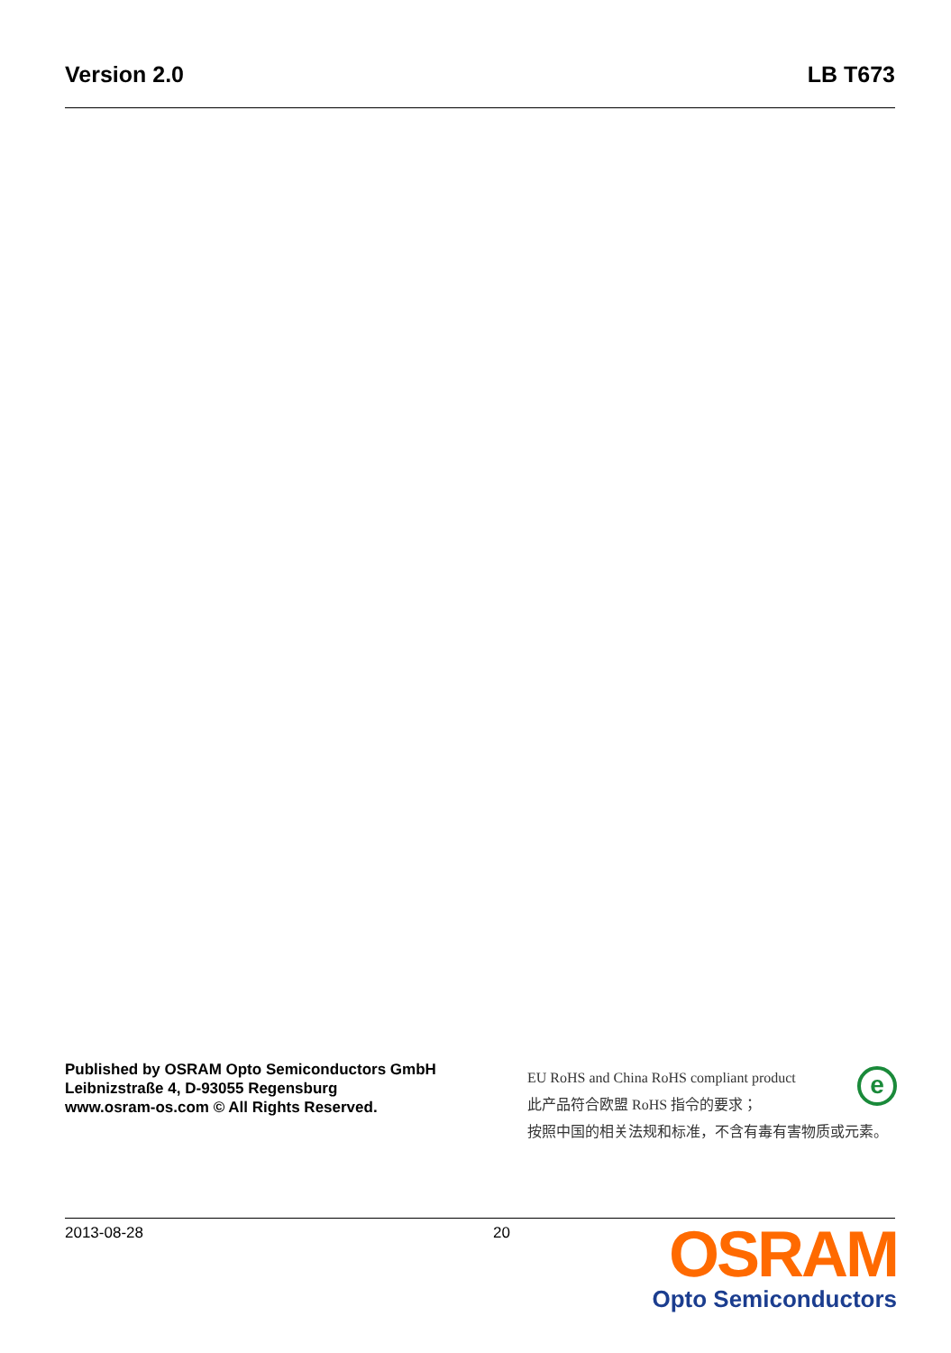Version 2.0 LB T673
Published by OSRAM Opto Semiconductors GmbH
Leibnizstraße 4, D-93055 Regensburg
www.osram-os.com © All Rights Reserved.
e
EU RoHS and China RoHS compliant product
此产品符合欧盟 RoHS 指令的要求；
按照中国的相关法规和标准，不含有毒有害物质或元素。
2013-08-28 20
OSRAM
Opto Semiconductors